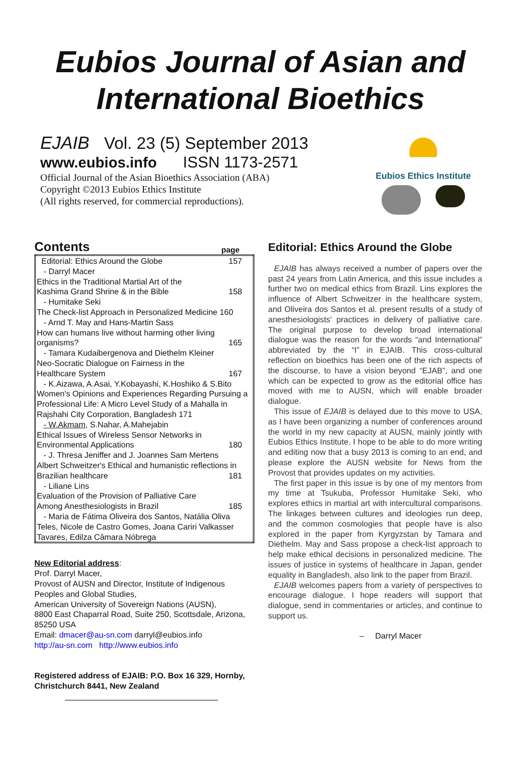Eubios Journal of Asian and
International Bioethics
EJAIB Vol. 23 (5) September 2013
www.eubios.info ISSN 1173-2571
Official Journal of the Asian Bioethics Association (ABA)
Copyright ©2013 Eubios Ethics Institute
(All rights reserved, for commercial reproductions).
Eubios Ethics Institute
Contents page
| Editorial: Ethics Around the Globe | 157 |
| - Darryl Macer | |
| Ethics in the Traditional Martial Art of the Kashima Grand Shrine & in the Bible | 158 |
| - Humitake Seki | |
| The Check-list Approach in Personalized Medicine 160 | |
| - Arnd T. May and Hans-Martin Sass | |
| How can humans live without harming other living organisms? | 165 |
| - Tamara Kudaibergenova and Diethelm Kleiner | |
| Neo-Socratic Dialogue on Fairness in the Healthcare System | 167 |
| - K.Aizawa, A.Asai, Y.Kobayashi, K.Hoshiko & S.Bito | |
| Women's Opinions and Experiences Regarding Pursuing a Professional Life: A Micro Level Study of a Mahalla in Rajshahi City Corporation, Bangladesh 171 | |
| - W.Akmam , S.Nahar, A.Mahejabin | |
| Ethical Issues of Wireless Sensor Networks in Environmental Applications | 180 |
| - J. Thresa Jeniffer and J. Joannes Sam Mertens | |
| Albert Schweitzer's Ethical and humanistic reflections in | |
| Brazilian healthcare | 181 |
| - Liliane Lins | |
| Evaluation of the Provision of Palliative Care Among Anesthesiologists in Brazil | 185 |
| - Maria de Fátima Oliveira dos Santos, Natália Oliva Teles, Nicole de Castro Gomes, Joana Cariri Valkasser Tavares, Edilza Câmara Nóbrega | |
New Editorial address:
Prof. Darryl Macer,
Provost of AUSN and Director, Institute of Indigenous Peoples and Global Studies,
American University of Sovereign Nations (AUSN),
8800 East Chaparral Road, Suite 250, Scottsdale, Arizona, 85250 USA
Email: dmacer@au-sn.com darryl@eubios.info
http://au-sn.com http://www.eubios.info
Registered address of EJAIB: P.O. Box 16 329, Hornby, Christchurch 8441, New Zealand
Editorial: Ethics Around the Globe
EJAIB has always received a number of papers over the past 24 years from Latin America, and this issue includes a further two on medical ethics from Brazil. Lins explores the influence of Albert Schweitzer in the healthcare system, and Oliveira dos Santos et al. present results of a study of anesthesiologists' practices in delivery of palliative care. The original purpose to develop broad international dialogue was the reason for the words “and International” abbreviated by the “I” in EJAIB. This cross-cultural reflection on bioethics has been one of the rich aspects of the discourse, to have a vision beyond “EJAB”, and one which can be expected to grow as the editorial office has moved with me to AUSN, which will enable broader dialogue.
This issue of EJAIB is delayed due to this move to USA, as I have been organizing a number of conferences around the world in my new capacity at AUSN, mainly jointly with Eubios Ethics Institute. I hope to be able to do more writing and editing now that a busy 2013 is coming to an end, and please explore the AUSN website for News from the Provost that provides updates on my activities.
The first paper in this issue is by one of my mentors from my time at Tsukuba, Professor Humitake Seki, who explores ethics in martial art with intercultural comparisons. The linkages between cultures and ideologies run deep, and the common cosmologies that people have is also explored in the paper from Kyrgyzstan by Tamara and Diethelm. May and Sass propose a check-list approach to help make ethical decisions in personalized medicine. The issues of justice in systems of healthcare in Japan, gender equality in Bangladesh, also link to the paper from Brazil.
EJAIB welcomes papers from a variety of perspectives to encourage dialogue. I hope readers will support that dialogue, send in commentaries or articles, and continue to support us.
– Darryl Macer